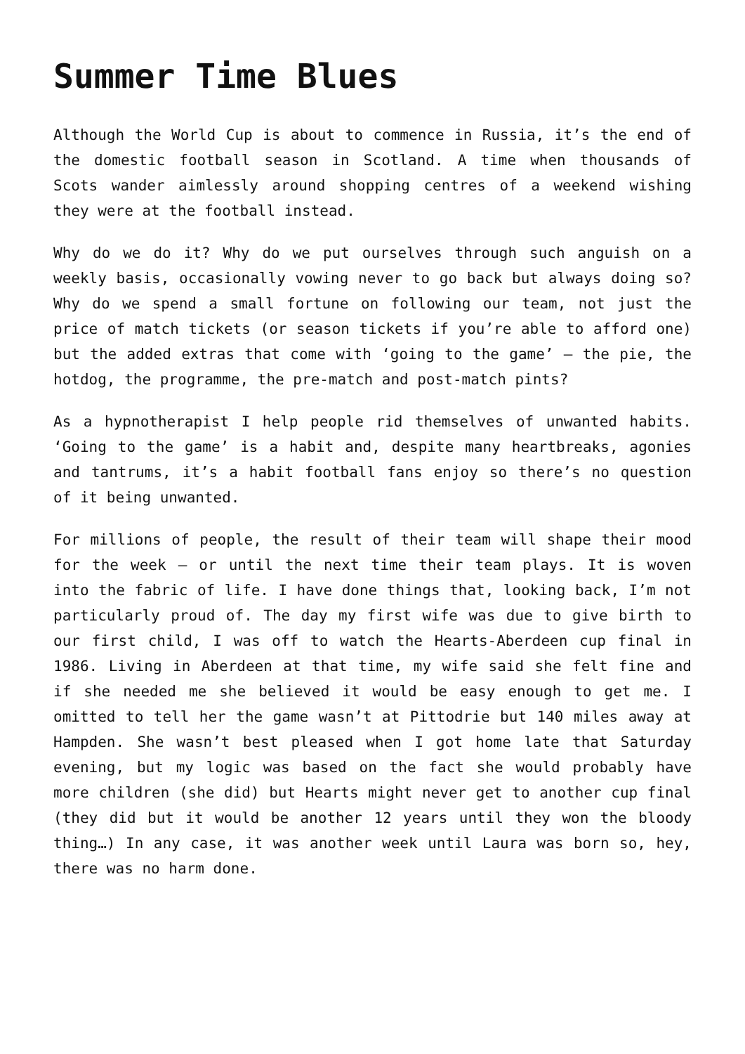Summer Time Blues
Although the World Cup is about to commence in Russia, it’s the end of the domestic football season in Scotland. A time when thousands of Scots wander aimlessly around shopping centres of a weekend wishing they were at the football instead.
Why do we do it? Why do we put ourselves through such anguish on a weekly basis, occasionally vowing never to go back but always doing so? Why do we spend a small fortune on following our team, not just the price of match tickets (or season tickets if you’re able to afford one) but the added extras that come with ‘going to the game’ – the pie, the hotdog, the programme, the pre-match and post-match pints?
As a hypnotherapist I help people rid themselves of unwanted habits. ‘Going to the game’ is a habit and, despite many heartbreaks, agonies and tantrums, it’s a habit football fans enjoy so there’s no question of it being unwanted.
For millions of people, the result of their team will shape their mood for the week – or until the next time their team plays. It is woven into the fabric of life. I have done things that, looking back, I’m not particularly proud of. The day my first wife was due to give birth to our first child, I was off to watch the Hearts-Aberdeen cup final in 1986. Living in Aberdeen at that time, my wife said she felt fine and if she needed me she believed it would be easy enough to get me. I omitted to tell her the game wasn’t at Pittodrie but 140 miles away at Hampden. She wasn’t best pleased when I got home late that Saturday evening, but my logic was based on the fact she would probably have more children (she did) but Hearts might never get to another cup final (they did but it would be another 12 years until they won the bloody thing…) In any case, it was another week until Laura was born so, hey, there was no harm done.